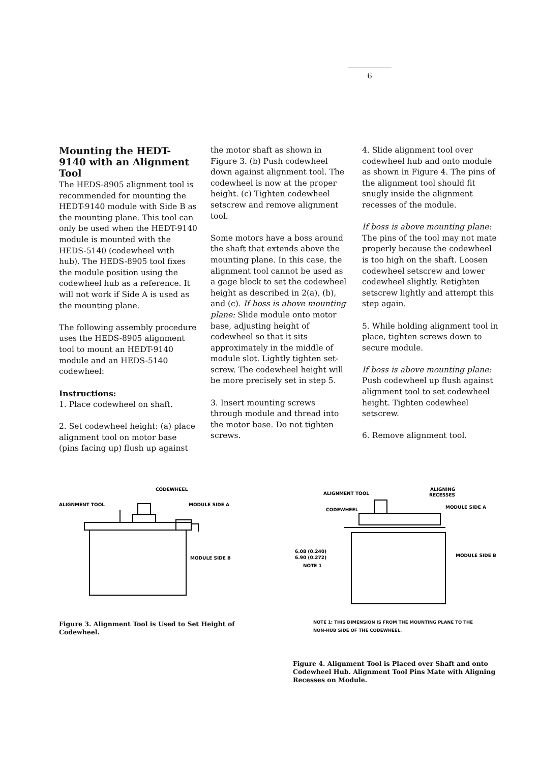6
Mounting the HEDT-9140 with an Alignment Tool
The HEDS-8905 alignment tool is recommended for mounting the HEDT-9140 module with Side B as the mounting plane. This tool can only be used when the HEDT-9140 module is mounted with the HEDS-5140 (codewheel with hub). The HEDS-8905 tool fixes the module position using the codewheel hub as a reference. It will not work if Side A is used as the mounting plane.
The following assembly procedure uses the HEDS-8905 alignment tool to mount an HEDT-9140 module and an HEDS-5140 codewheel:
Instructions:
1. Place codewheel on shaft.
2. Set codewheel height: (a) place alignment tool on motor base (pins facing up) flush up against
the motor shaft as shown in Figure 3. (b) Push codewheel down against alignment tool. The codewheel is now at the proper height. (c) Tighten codewheel setscrew and remove alignment tool.
Some motors have a boss around the shaft that extends above the mounting plane. In this case, the alignment tool cannot be used as a gage block to set the codewheel height as described in 2(a), (b), and (c). If boss is above mounting plane: Slide module onto motor base, adjusting height of codewheel so that it sits approximately in the middle of module slot. Lightly tighten set-screw. The codewheel height will be more precisely set in step 5.
3. Insert mounting screws through module and thread into the motor base. Do not tighten screws.
4. Slide alignment tool over codewheel hub and onto module as shown in Figure 4. The pins of the alignment tool should fit snugly inside the alignment recesses of the module.
If boss is above mounting plane: The pins of the tool may not mate properly because the codewheel is too high on the shaft. Loosen codewheel setscrew and lower codewheel slightly. Retighten setscrew lightly and attempt this step again.
5. While holding alignment tool in place, tighten screws down to secure module.
If boss is above mounting plane: Push codewheel up flush against alignment tool to set codewheel height. Tighten codewheel setscrew.
6. Remove alignment tool.
CODEWHEEL
ALIGNMENT TOOL
MODULE SIDE A
MODULE SIDE B
Figure 3. Alignment Tool is Used to Set Height of Codewheel.
ALIGNMENT TOOL
ALIGNING
RECESSES
CODEWHEEL
MODULE SIDE A
6.08 (0.240)
6.90 (0.272)
NOTE 1
MODULE SIDE B
NOTE 1: THIS DIMENSION IS FROM THE MOUNTING PLANE TO THE
NON-HUB SIDE OF THE CODEWHEEL.
Figure 4. Alignment Tool is Placed over Shaft and onto Codewheel Hub. Alignment Tool Pins Mate with Aligning Recesses on Module.